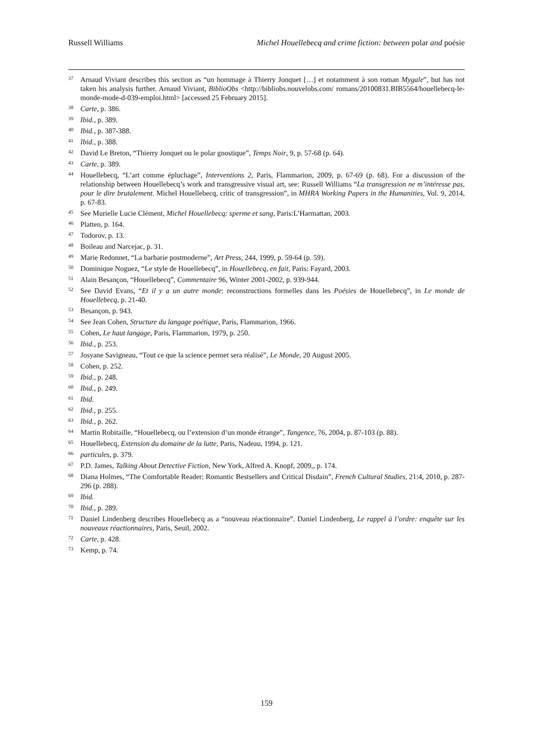Russell Williams Michel Houellebecq and crime fiction: between polar and poésie
37 Arnaud Viviant describes this section as “un hommage à Thierry Jonquet […] et notamment à son roman Mygale”, but has not taken his analysis further. Arnaud Viviant, BiblioObs <http://bibliobs.nouvelobs.com/ romans/20100831.BIB5564/houellebecq-le-monde-mode-d-039-emploi.html> [accessed 25 February 2015].
38 Carte, p. 386.
39 Ibid., p. 389.
40 Ibid., p. 387-388.
41 Ibid., p. 388.
42 David Le Breton, “Thierry Jonquet ou le polar gnostique”, Temps Noir, 9, p. 57-68 (p. 64).
43 Carte, p. 389.
44 Houellebecq, “L’art comme épluchage”, Interventions 2, Paris, Flammarion, 2009, p. 67-69 (p. 68). For a discussion of the relationship between Houellebecq’s work and transgressive visual art, see: Russell Williams “La transgression ne m’intéresse pas, pour le dire brutalement. Michel Houellebecq, critic of transgression”, in MHRA Working Papers in the Humanities, Vol. 9, 2014, p. 67-83.
45 See Murielle Lucie Clément, Michel Houellebecq: sperme et sang, Paris:L’Harmattan, 2003.
46 Platten, p. 164.
47 Todorov, p. 13.
48 Boileau and Narcejac, p. 31.
49 Marie Redonnet, “La barbarie postmoderne”, Art Press, 244, 1999, p. 59-64 (p. 59).
50 Dominique Noguez, “Le style de Houellebecq”, in Houellebecq, en fait, Paris: Fayard, 2003.
51 Alain Besançon, “Houellebecq”, Commentaire 96, Winter 2001-2002, p. 939-944.
52 See David Evans, “Et il y a un autre monde: reconstructions formelles dans les Poésies de Houellebecq”, in Le monde de Houellebecq, p. 21-40.
53 Besançon, p. 943.
54 See Jean Cohen, Structure du langage poétique, Paris, Flammarion, 1966.
55 Cohen, Le haut langage, Paris, Flammarion, 1979, p. 250.
56 Ibid., p. 253.
57 Josyane Savigneau, “Tout ce que la science permet sera réalisé”, Le Monde, 20 August 2005.
58 Cohen, p. 252.
59 Ibid., p. 248.
60 Ibid., p. 249.
61 Ibid.
62 Ibid., p. 255.
63 Ibid., p. 262.
64 Martin Robitaille, “Houellebecq, ou l’extension d’un monde étrange”, Tangence, 76, 2004, p. 87-103 (p. 88).
65 Houellebecq, Extension du domaine de la lutte, Paris, Nadeau, 1994, p. 121.
66 particules, p. 379.
67 P.D. James, Talking About Detective Fiction, New York, Alfred A. Knopf, 2009,, p. 174.
68 Diana Holmes, “The Comfortable Reader: Romantic Bestsellers and Critical Disdain”, French Cultural Studies, 21:4, 2010, p. 287-296 (p. 288).
69 Ibid.
70 Ibid., p. 289.
71 Daniel Lindenberg describes Houellebecq as a “nouveau réactionnaire”. Daniel Lindenberg, Le rappel à l’ordre: enquête sur les nouveaux réactionnaires, Paris, Seuil, 2002.
72 Carte, p. 428.
73 Kemp, p. 74.
159